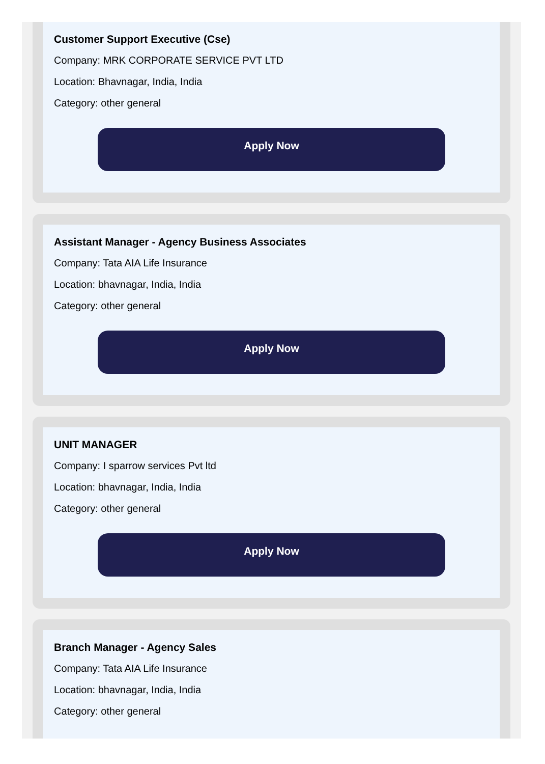Customer Support Executive (Cse)
Company: MRK CORPORATE SERVICE PVT LTD
Location: Bhavnagar, India, India
Category: other general
Apply Now
Assistant Manager - Agency Business Associates
Company: Tata AIA Life Insurance
Location: bhavnagar, India, India
Category: other general
Apply Now
UNIT MANAGER
Company: I sparrow services Pvt ltd
Location: bhavnagar, India, India
Category: other general
Apply Now
Branch Manager - Agency Sales
Company: Tata AIA Life Insurance
Location: bhavnagar, India, India
Category: other general